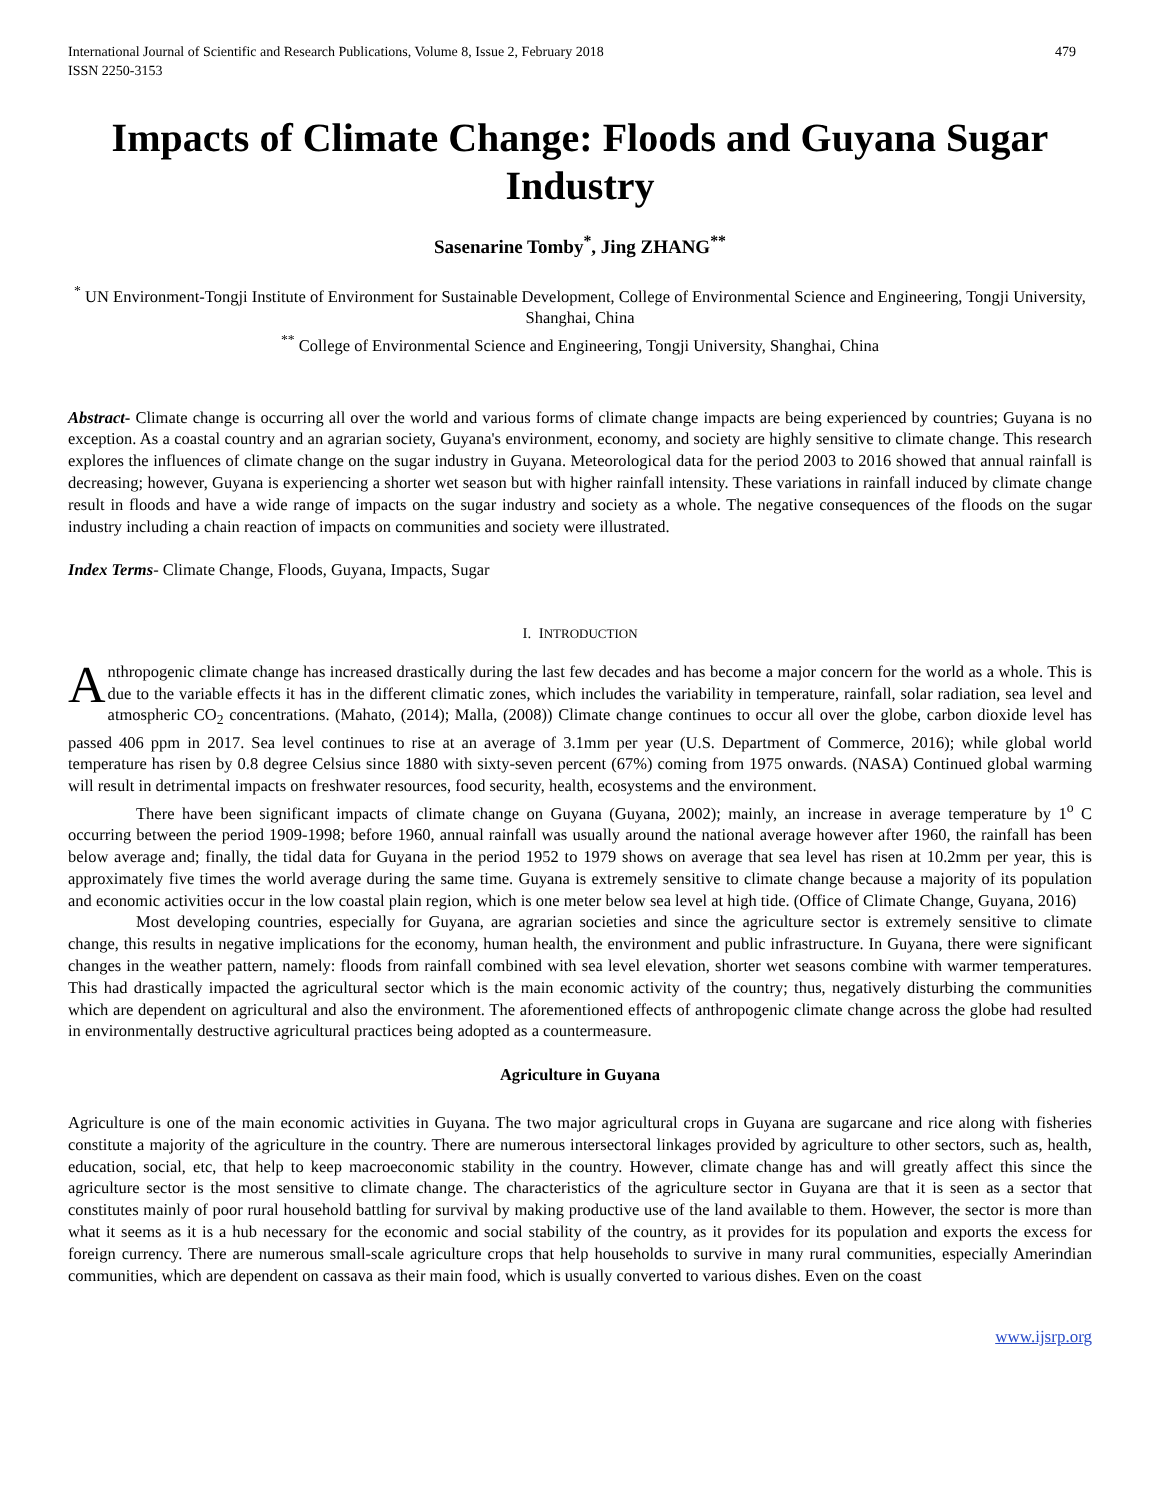International Journal of Scientific and Research Publications, Volume 8, Issue 2, February 2018
ISSN 2250-3153
479
Impacts of Climate Change: Floods and Guyana Sugar Industry
Sasenarine Tomby<sup>*</sup>, Jing ZHANG<sup>**</sup>
<sup>*</sup> UN Environment-Tongji Institute of Environment for Sustainable Development, College of Environmental Science and Engineering, Tongji University, Shanghai, China
<sup>**</sup> College of Environmental Science and Engineering, Tongji University, Shanghai, China
Abstract- Climate change is occurring all over the world and various forms of climate change impacts are being experienced by countries; Guyana is no exception. As a coastal country and an agrarian society, Guyana's environment, economy, and society are highly sensitive to climate change. This research explores the influences of climate change on the sugar industry in Guyana. Meteorological data for the period 2003 to 2016 showed that annual rainfall is decreasing; however, Guyana is experiencing a shorter wet season but with higher rainfall intensity. These variations in rainfall induced by climate change result in floods and have a wide range of impacts on the sugar industry and society as a whole. The negative consequences of the floods on the sugar industry including a chain reaction of impacts on communities and society were illustrated.
Index Terms- Climate Change, Floods, Guyana, Impacts, Sugar
I. INTRODUCTION
Anthropogenic climate change has increased drastically during the last few decades and has become a major concern for the world as a whole. This is due to the variable effects it has in the different climatic zones, which includes the variability in temperature, rainfall, solar radiation, sea level and atmospheric CO<sub>2</sub> concentrations. (Mahato, (2014); Malla, (2008)) Climate change continues to occur all over the globe, carbon dioxide level has passed 406 ppm in 2017. Sea level continues to rise at an average of 3.1mm per year (U.S. Department of Commerce, 2016); while global world temperature has risen by 0.8 degree Celsius since 1880 with sixty-seven percent (67%) coming from 1975 onwards. (NASA) Continued global warming will result in detrimental impacts on freshwater resources, food security, health, ecosystems and the environment.
There have been significant impacts of climate change on Guyana (Guyana, 2002); mainly, an increase in average temperature by 1<sup>o</sup> C occurring between the period 1909-1998; before 1960, annual rainfall was usually around the national average however after 1960, the rainfall has been below average and; finally, the tidal data for Guyana in the period 1952 to 1979 shows on average that sea level has risen at 10.2mm per year, this is approximately five times the world average during the same time. Guyana is extremely sensitive to climate change because a majority of its population and economic activities occur in the low coastal plain region, which is one meter below sea level at high tide. (Office of Climate Change, Guyana, 2016)
Most developing countries, especially for Guyana, are agrarian societies and since the agriculture sector is extremely sensitive to climate change, this results in negative implications for the economy, human health, the environment and public infrastructure. In Guyana, there were significant changes in the weather pattern, namely: floods from rainfall combined with sea level elevation, shorter wet seasons combine with warmer temperatures. This had drastically impacted the agricultural sector which is the main economic activity of the country; thus, negatively disturbing the communities which are dependent on agricultural and also the environment. The aforementioned effects of anthropogenic climate change across the globe had resulted in environmentally destructive agricultural practices being adopted as a countermeasure.
Agriculture in Guyana
Agriculture is one of the main economic activities in Guyana. The two major agricultural crops in Guyana are sugarcane and rice along with fisheries constitute a majority of the agriculture in the country. There are numerous intersectoral linkages provided by agriculture to other sectors, such as, health, education, social, etc, that help to keep macroeconomic stability in the country. However, climate change has and will greatly affect this since the agriculture sector is the most sensitive to climate change. The characteristics of the agriculture sector in Guyana are that it is seen as a sector that constitutes mainly of poor rural household battling for survival by making productive use of the land available to them. However, the sector is more than what it seems as it is a hub necessary for the economic and social stability of the country, as it provides for its population and exports the excess for foreign currency. There are numerous small-scale agriculture crops that help households to survive in many rural communities, especially Amerindian communities, which are dependent on cassava as their main food, which is usually converted to various dishes. Even on the coast
www.ijsrp.org